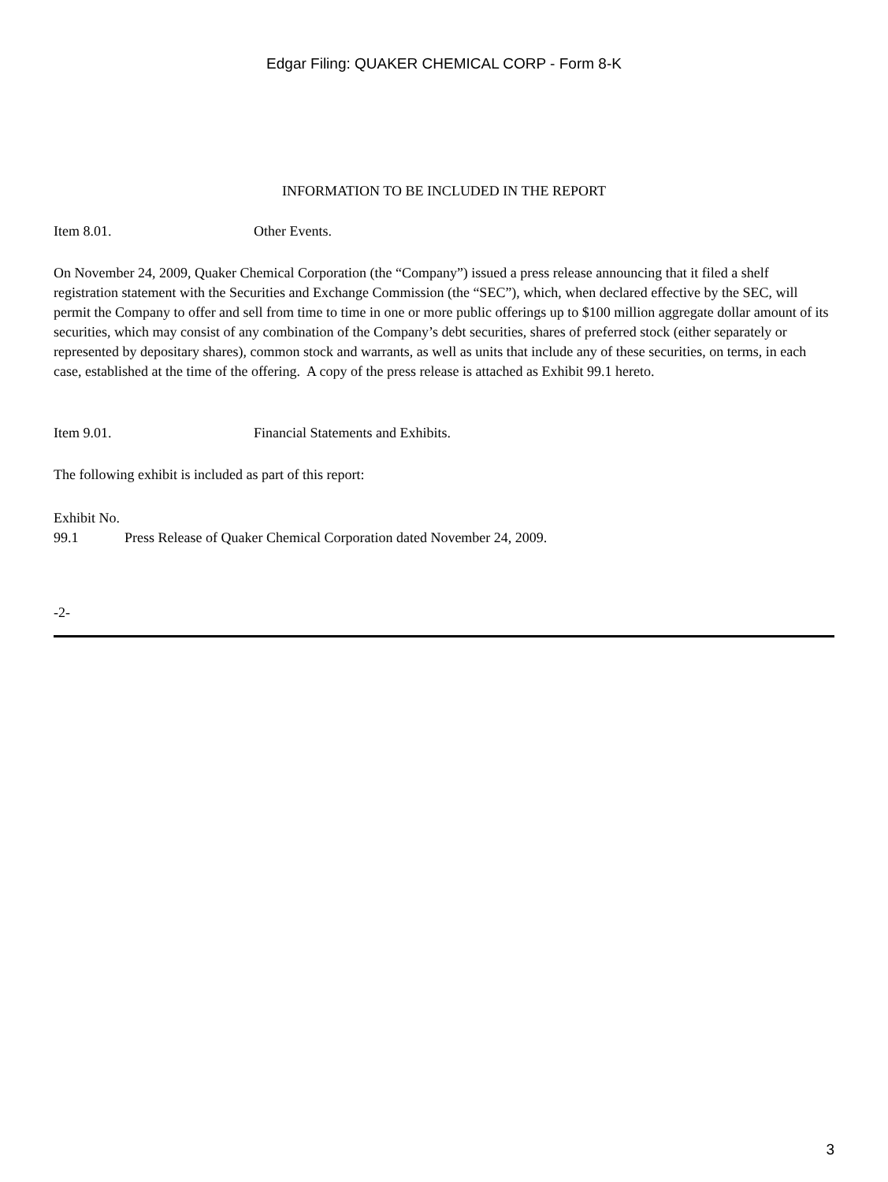Edgar Filing: QUAKER CHEMICAL CORP - Form 8-K
INFORMATION TO BE INCLUDED IN THE REPORT
Item 8.01. Other Events.
On November 24, 2009, Quaker Chemical Corporation (the “Company”) issued a press release announcing that it filed a shelf registration statement with the Securities and Exchange Commission (the “SEC”), which, when declared effective by the SEC, will permit the Company to offer and sell from time to time in one or more public offerings up to $100 million aggregate dollar amount of its securities, which may consist of any combination of the Company’s debt securities, shares of preferred stock (either separately or represented by depositary shares), common stock and warrants, as well as units that include any of these securities, on terms, in each case, established at the time of the offering. A copy of the press release is attached as Exhibit 99.1 hereto.
Item 9.01. Financial Statements and Exhibits.
The following exhibit is included as part of this report:
Exhibit No.
99.1 Press Release of Quaker Chemical Corporation dated November 24, 2009.
-2-
3